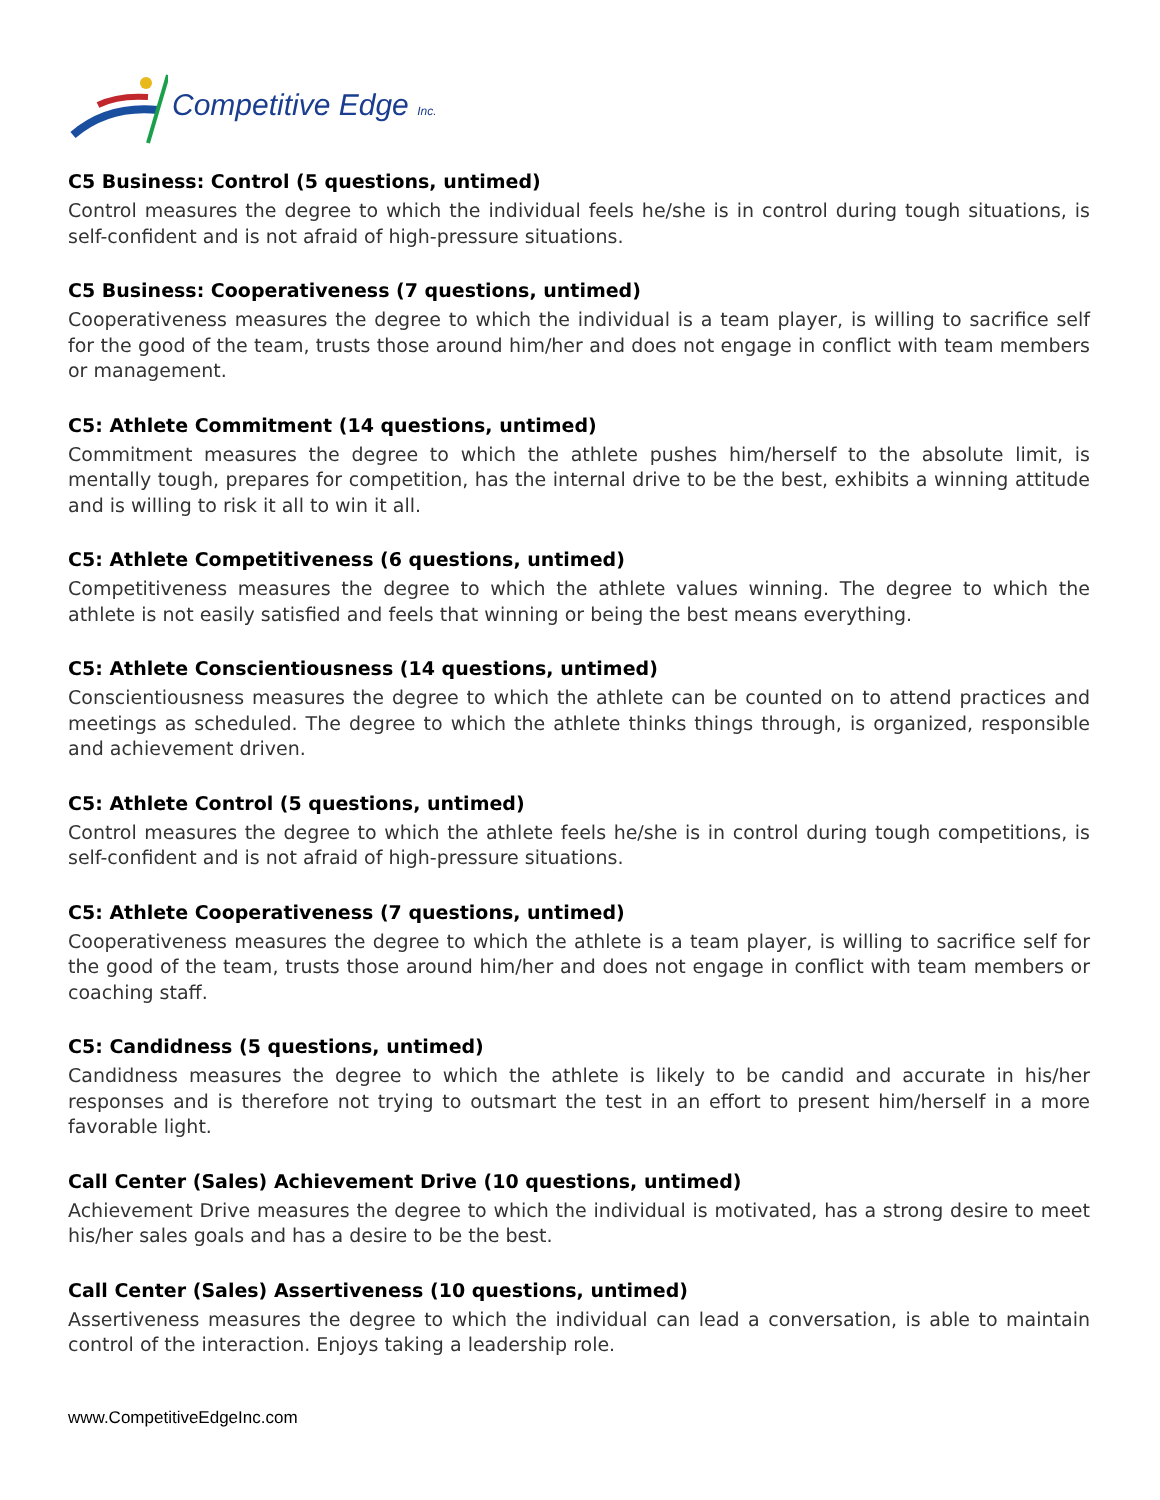Competitive Edge Inc.
C5 Business: Control (5 questions, untimed)
Control measures the degree to which the individual feels he/she is in control during tough situations, is self-confident and is not afraid of high-pressure situations.
C5 Business: Cooperativeness (7 questions, untimed)
Cooperativeness measures the degree to which the individual is a team player, is willing to sacrifice self for the good of the team, trusts those around him/her and does not engage in conflict with team members or management.
C5: Athlete Commitment (14 questions, untimed)
Commitment measures the degree to which the athlete pushes him/herself to the absolute limit, is mentally tough, prepares for competition, has the internal drive to be the best, exhibits a winning attitude and is willing to risk it all to win it all.
C5: Athlete Competitiveness (6 questions, untimed)
Competitiveness measures the degree to which the athlete values winning. The degree to which the athlete is not easily satisfied and feels that winning or being the best means everything.
C5: Athlete Conscientiousness (14 questions, untimed)
Conscientiousness measures the degree to which the athlete can be counted on to attend practices and meetings as scheduled. The degree to which the athlete thinks things through, is organized, responsible and achievement driven.
C5: Athlete Control (5 questions, untimed)
Control measures the degree to which the athlete feels he/she is in control during tough competitions, is self-confident and is not afraid of high-pressure situations.
C5: Athlete Cooperativeness (7 questions, untimed)
Cooperativeness measures the degree to which the athlete is a team player, is willing to sacrifice self for the good of the team, trusts those around him/her and does not engage in conflict with team members or coaching staff.
C5: Candidness (5 questions, untimed)
Candidness measures the degree to which the athlete is likely to be candid and accurate in his/her responses and is therefore not trying to outsmart the test in an effort to present him/herself in a more favorable light.
Call Center (Sales) Achievement Drive (10 questions, untimed)
Achievement Drive measures the degree to which the individual is motivated, has a strong desire to meet his/her sales goals and has a desire to be the best.
Call Center (Sales) Assertiveness (10 questions, untimed)
Assertiveness measures the degree to which the individual can lead a conversation, is able to maintain control of the interaction. Enjoys taking a leadership role.
www.CompetitiveEdgeInc.com